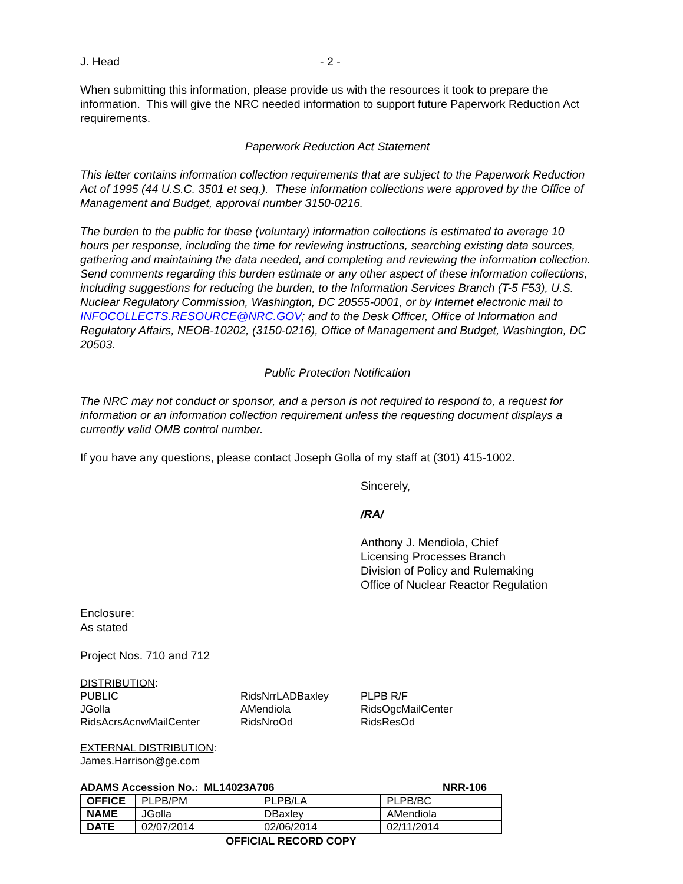J. Head - 2 -
When submitting this information, please provide us with the resources it took to prepare the information. This will give the NRC needed information to support future Paperwork Reduction Act requirements.
Paperwork Reduction Act Statement
This letter contains information collection requirements that are subject to the Paperwork Reduction Act of 1995 (44 U.S.C. 3501 et seq.). These information collections were approved by the Office of Management and Budget, approval number 3150-0216.
The burden to the public for these (voluntary) information collections is estimated to average 10 hours per response, including the time for reviewing instructions, searching existing data sources, gathering and maintaining the data needed, and completing and reviewing the information collection. Send comments regarding this burden estimate or any other aspect of these information collections, including suggestions for reducing the burden, to the Information Services Branch (T-5 F53), U.S. Nuclear Regulatory Commission, Washington, DC 20555-0001, or by Internet electronic mail to INFOCOLLECTS.RESOURCE@NRC.GOV; and to the Desk Officer, Office of Information and Regulatory Affairs, NEOB-10202, (3150-0216), Office of Management and Budget, Washington, DC 20503.
Public Protection Notification
The NRC may not conduct or sponsor, and a person is not required to respond to, a request for information or an information collection requirement unless the requesting document displays a currently valid OMB control number.
If you have any questions, please contact Joseph Golla of my staff at (301) 415-1002.
Sincerely,
/RA/
Anthony J. Mendiola, Chief
Licensing Processes Branch
Division of Policy and Rulemaking
Office of Nuclear Reactor Regulation
Enclosure:
As stated
Project Nos. 710 and 712
DISTRIBUTION:
PUBLIC
RidsNrrLADBaxley
PLPB R/F
JGolla
AMendiola
RidsOgcMailCenter
RidsAcrsAcnwMailCenter
RidsNroOd
RidsResOd
EXTERNAL DISTRIBUTION:
James.Harrison@ge.com
ADAMS Accession No.: ML14023A706 NRR-106
| OFFICE | PLPB/PM | PLPB/LA | PLPB/BC |
| NAME | JGolla | DBaxley | AMendiola |
| DATE | 02/07/2014 | 02/06/2014 | 02/11/2014 |
OFFICIAL RECORD COPY